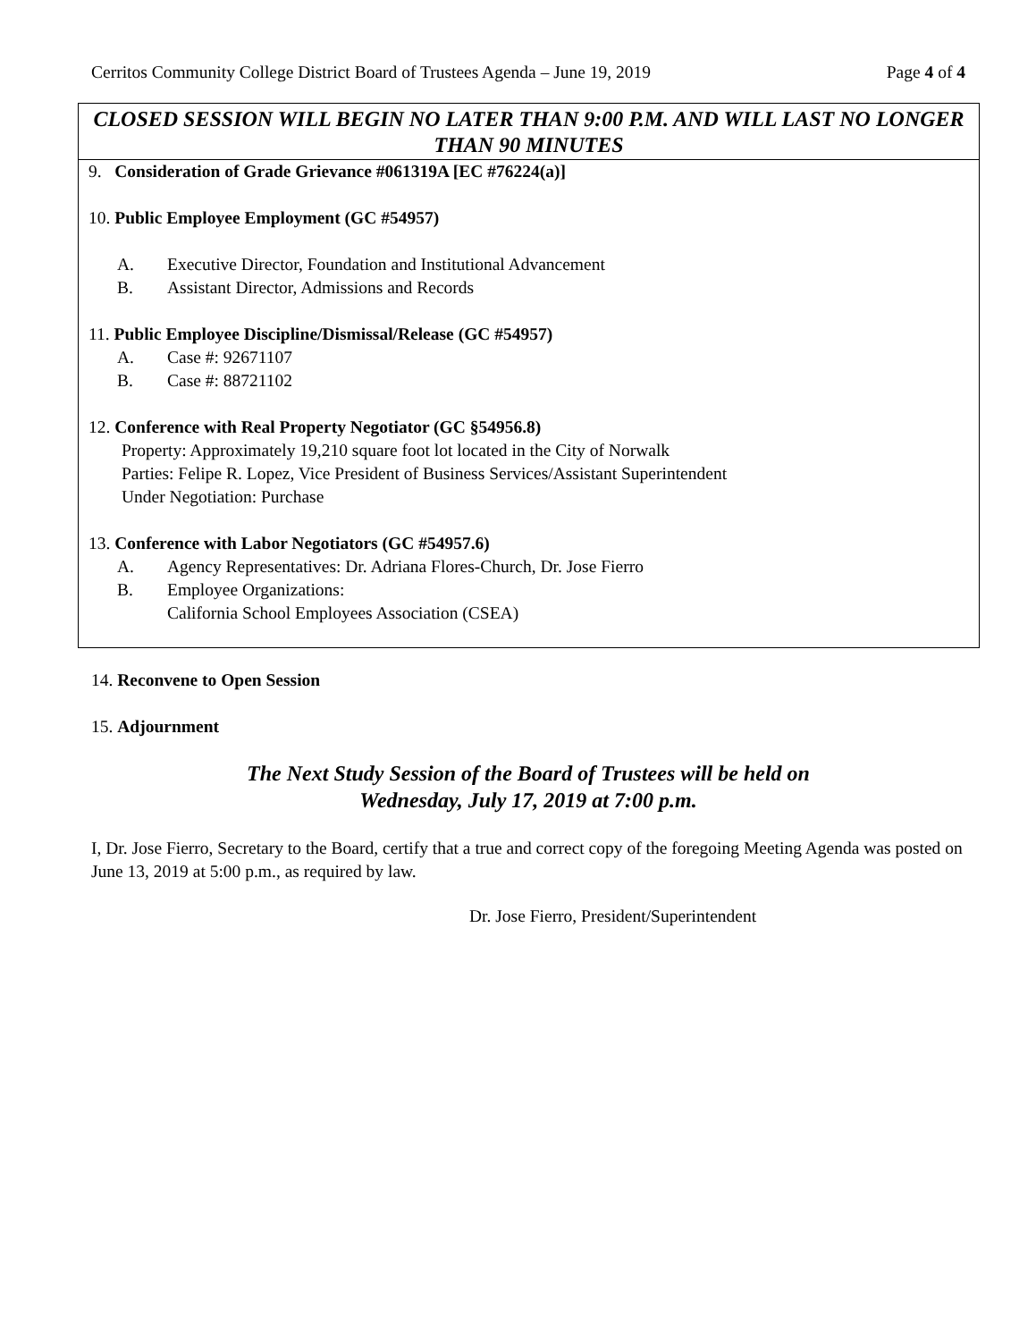Cerritos Community College District Board of Trustees Agenda – June 19, 2019 Page 4 of 4
CLOSED SESSION WILL BEGIN NO LATER THAN 9:00 P.M. AND WILL LAST NO LONGER THAN 90 MINUTES
9. Consideration of Grade Grievance #061319A [EC #76224(a)]
10. Public Employee Employment (GC #54957)
A. Executive Director, Foundation and Institutional Advancement
B. Assistant Director, Admissions and Records
11. Public Employee Discipline/Dismissal/Release (GC #54957)
A. Case #: 92671107
B. Case #: 88721102
12. Conference with Real Property Negotiator (GC §54956.8)
Property: Approximately 19,210 square foot lot located in the City of Norwalk
Parties: Felipe R. Lopez, Vice President of Business Services/Assistant Superintendent
Under Negotiation: Purchase
13. Conference with Labor Negotiators (GC #54957.6)
A. Agency Representatives: Dr. Adriana Flores-Church, Dr. Jose Fierro
B. Employee Organizations:
California School Employees Association (CSEA)
14. Reconvene to Open Session
15. Adjournment
The Next Study Session of the Board of Trustees will be held on
Wednesday, July 17, 2019 at 7:00 p.m.
I, Dr. Jose Fierro, Secretary to the Board, certify that a true and correct copy of the foregoing Meeting Agenda was posted on June 13, 2019 at 5:00 p.m., as required by law.
Dr. Jose Fierro, President/Superintendent